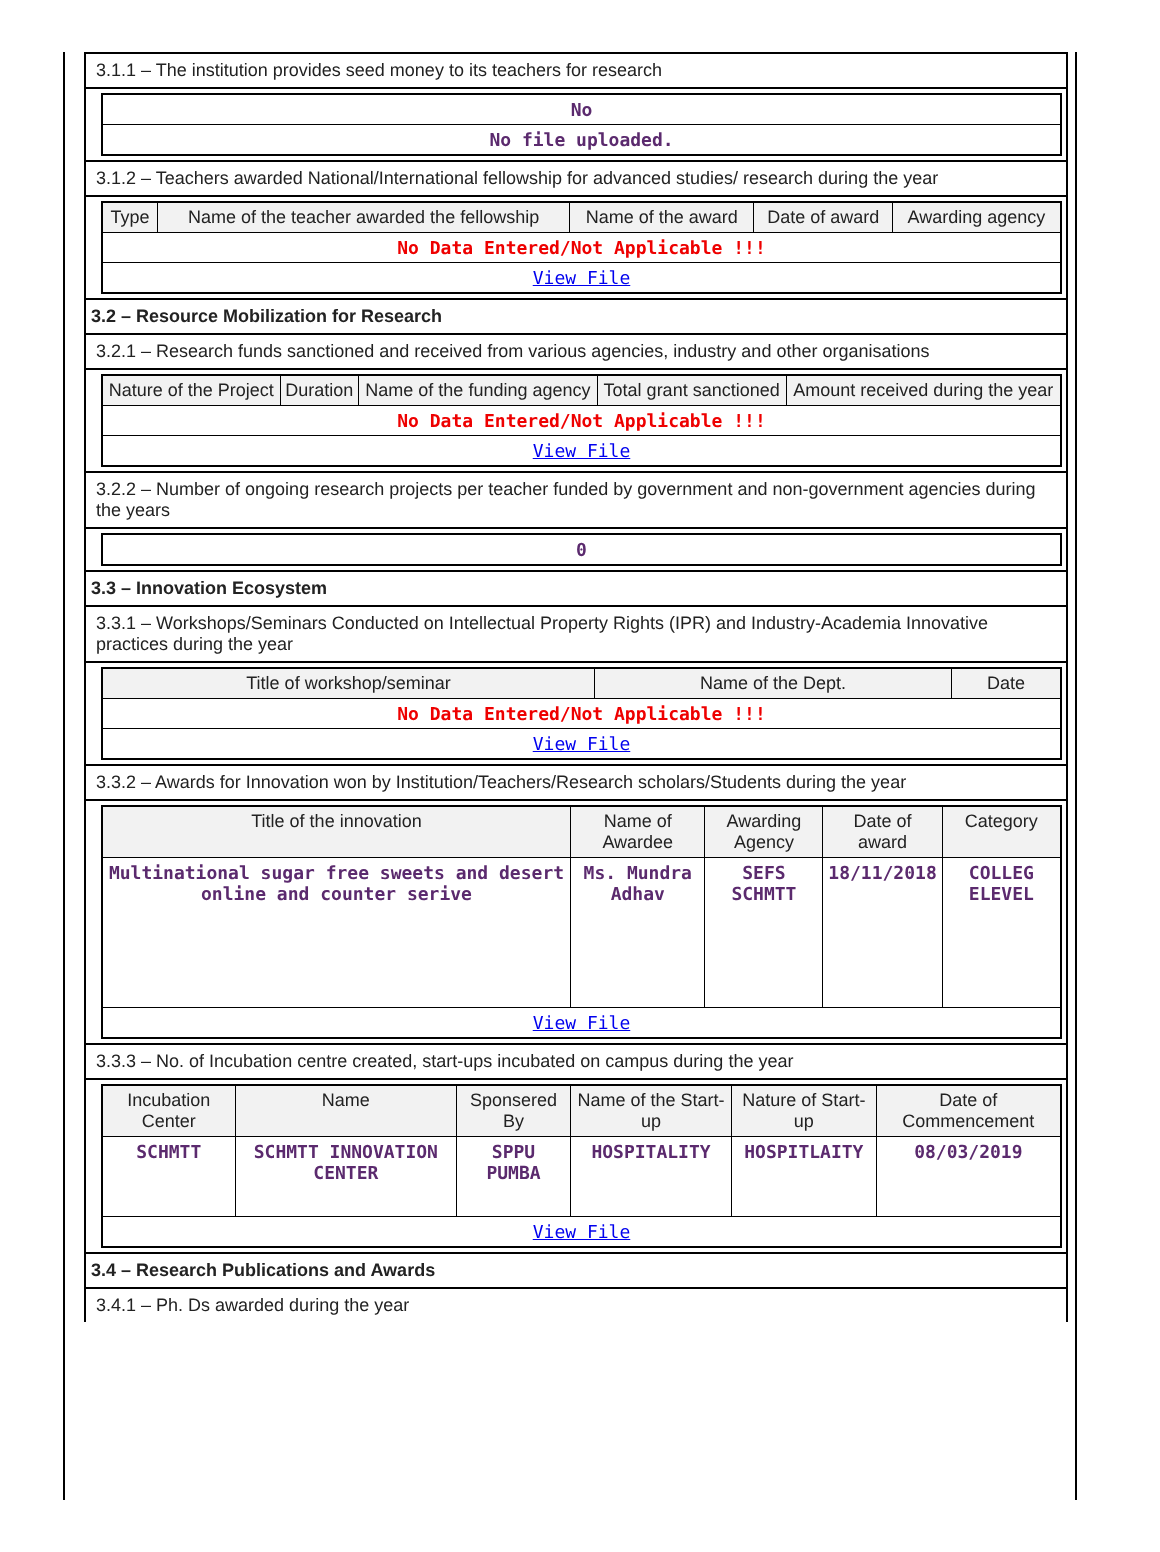3.1.1 – The institution provides seed money to its teachers for research
| No |
| No file uploaded. |
3.1.2 – Teachers awarded National/International fellowship for advanced studies/ research during the year
| Type | Name of the teacher awarded the fellowship | Name of the award | Date of award | Awarding agency |
| --- | --- | --- | --- | --- |
| No Data Entered/Not Applicable !!! | | | | |
| View File | | | | |
3.2 – Resource Mobilization for Research
3.2.1 – Research funds sanctioned and received from various agencies, industry and other organisations
| Nature of the Project | Duration | Name of the funding agency | Total grant sanctioned | Amount received during the year |
| --- | --- | --- | --- | --- |
| No Data Entered/Not Applicable !!! | | | | |
| View File | | | | |
3.2.2 – Number of ongoing research projects per teacher funded by government and non-government agencies during the years
| 0 |
3.3 – Innovation Ecosystem
3.3.1 – Workshops/Seminars Conducted on Intellectual Property Rights (IPR) and Industry-Academia Innovative practices during the year
| Title of workshop/seminar | Name of the Dept. | Date |
| --- | --- | --- |
| No Data Entered/Not Applicable !!! | | |
| View File | | |
3.3.2 – Awards for Innovation won by Institution/Teachers/Research scholars/Students during the year
| Title of the innovation | Name of Awardee | Awarding Agency | Date of award | Category |
| --- | --- | --- | --- | --- |
| Multinational sugar free sweets and desert online and counter serive | Ms. Mundra Adhav | SEFS SCHMTT | 18/11/2018 | COLLEG ELEVEL |
| View File | | | | |
3.3.3 – No. of Incubation centre created, start-ups incubated on campus during the year
| Incubation Center | Name | Sponsered By | Name of the Start-up | Nature of Start-up | Date of Commencement |
| --- | --- | --- | --- | --- | --- |
| SCHMTT | SCHMTT INNOVATION CENTER | SPPU PUMBA | HOSPITALITY | HOSPITLAITY | 08/03/2019 |
| View File | | | | | |
3.4 – Research Publications and Awards
3.4.1 – Ph. Ds awarded during the year